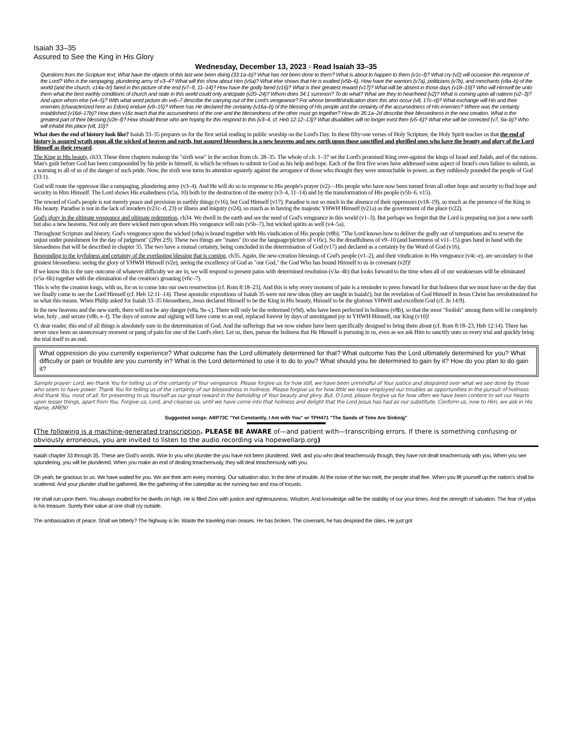Isaiah 33–35
Assured to See the King in His Glory
Wednesday, December 13, 2023 ▫ Read Isaiah 33–35
Questions from the Scripture text: What have the objects of this last woe been doing (33:1a–b)? What has not been done to them? What is about to happen to them (v1c–f)? What cry (v2) will occasion this response of the Lord? Who is the rampaging, plundering army of v3–4? What will this show about Him (v5a)? What else shows that He is exalted (v5b–6). How have the warriors (v7a), politicians (v7b), and merchants (v8a–b) of the world (and the church, v14a–b!) fared in this picture of the end (v7–9, 11–14)? How have the godly fared (v16)? What is their greatest reward (v17)? What will be absent in those days (v18–19)? Who will Himself be unto them what the best earthly conditions of church and state in this world could only anticipate (v20–24)? Whom does 34:1 summon? To do what? What are they to hear/heed (v2)? What is coming upon all nations (v2–3)? And upon whom else (v4–5)? With what word picture do vv6–7 describe the carrying out of the Lord's vengeance? For whose benefit/vindication does this also occur (v8, 17c–d)? What exchange will His and their enemies (characterized here as Edom) endure (v9–15)? Where has He declared the certainty (v16a–b) of the blessing of His people and the certainty of the accursedness of His enemies? Where was the certainty established (v16d–17b)? How does v16c teach that the accursedness of the one and the blessedness of the other must go together? How do 35:1a–2d describe their blessedness in the new creation. What is the greatest part of their blessing (v2e–f)? How should those who are hoping for this respond to this (v3–4, cf. Heb 12:12–13)? What disabilities will no longer exist then (v5–6)? What else will be corrected (v7, 9a–b)? Who will inhabit this place (v8, 10)?
What does the end of history look like? Isaiah 33–35 prepares us for the first serial reading in public worship on the Lord's Day. In these fifty-one verses of Holy Scripture, the Holy Spirit teaches us that the end of history is assured wrath upon all the wicked of heaven and earth, but assured blessedness in a new heavens and new earth upon those sanctified and glorified ones who have the beauty and glory of the Lord Himself as their reward.
The King in His beauty, ch33. These three chapters makeup the "sixth woe" in the section from ch. 28–35. The whole of ch. 1–37 set the Lord's promised King over-against the kings of Israel and Judah, and of the nations. Man's guilt before God has been compounded by his pride in himself, in which he refuses to submit to God as his help and hope. Each of the first five woes have addressed some aspect of Israel's own failure to submit, as a warning to all of us of the danger of such pride. Now, the sixth woe turns its attention squarely against the arrogance of those who thought they were untouchable in power, as they ruthlessly pounded the people of God (33:1).
God will route the oppressor like a rampaging, plundering army (v3–4). And He will do so in response to His people's prayer (v2)—His people who have now been turned from all other hope and security to find hope and security in Him Himself. The Lord shows His exaltedness (v5a, 10) both by the destruction of the enemy (v3–4, 11–14) and by the transformation of His people (v5b–6, v15).
The reward of God's people is not merely peace and provision in earthly things (v16), but God Himself (v17). Paradise is not so much in the absence of their oppressors (v18–19), so much as the presence of the King in His beauty. Paradise is not in the lack of invaders (v21c–d, 23) or illness and iniquity (v24), so much as in having the majestic YHWH Himself (v21a) as the government of the place (v22).
God's glory in the ultimate vengeance and ultimate redemption, ch34. We dwell in the earth and see the need of God's vengeance in this world (v1–3). But perhaps we forget that the Lord is preparing not just a new earth but also a new heavens. Not only are there wicked men upon whom His vengeance will rain (v5b–7), but wicked spirits as well (v4–5a).
Throughout Scripture and history, God's vengeance upon the wicked (v8a) is bound together with His vindication of His people (v8b). "The Lord knows how to deliver the godly out of temptations and to reserve the unjust under punishment for the day of judgment" (2Pet 2:9). These two things are "mates" (to use the language/picture of v16c). So the dreadfulness of v9–10 (and barrenness of v11–15) goes hand in hand with the blessedness that will be described in chapter 35. The two have a mutual certainty, being concluded in the determination of God (v17) and declared as a certainty by the Word of God (v16).
Responding to the joyfulness and certainty of the everlasting blessing that is coming, ch35. Again, the new-creation blessings of God's people (v1–2), and their vindication in His vengeance (v4c–e), are secondary to that greatest blessedness: seeing the glory of YHWH Himself (v2e), seeing the excellency of God as "our God," the God Who has bound Himself to us in covenant (v2f)!
If we know this is the sure outcome of whatever difficulty we are in, we will respond to present pains with determined resolution (v3a–4b) that looks forward to the time when all of our weaknesses will be eliminated (v5a–6b) together with the elimination of the creation's groaning (v6c–7).
This is why the creation longs, with us, for us to come into our own resurrection (cf. Rom 8:18–23). And this is why every moment of pain is a reminder to press forward for that holiness that we must have on the day that we finally come to see the Lord Himself (cf. Heb 12:11–14). These apostolic expositions of Isaiah 35 were not new ideas (they are taught in Isaiah!), but the revelation of God Himself in Jesus Christ has revolutionized for us what this means. When Philip asked for Isaiah 33–35 blessedness, Jesus declared Himself to be the King in His beauty, Himself to be the glorious YHWH and excellent God (cf. Jn 14:9).
In the new heavens and the new earth, there will not be any danger (v8a, 9a–c). There will only be the redeemed (v9d), who have been perfected in holiness (v8b), so that the most "foolish" among them will be completely wise, holy , and secure (v8b, e–f). The days of sorrow and sighing will have come to an end, replaced forever by days of unmitigated joy in YHWH Himself, our King (v10)!
O, dear reader, this end of all things is absolutely sure in the determination of God. And the sufferings that we now endure have been specifically designed to bring them about (cf. Rom 8:18–23, Heb 12:14). There has never once been an unnecessary moment or pang of pain for one of the Lord's elect. Let us, then, pursue the holiness that He Himself is pursuing in us, even as we ask Him to sanctify unto us every trial and quickly bring the trial itself to an end.
What oppression do you currently experience? What outcome has the Lord ultimately determined for that? What outcome has the Lord ultimately determined for you? What difficulty or pain or trouble are you currently in? What is the Lord determined to use it to do to you? What should you be determined to gain by it? How do you plan to do gain it?
Sample prayer: Lord, we thank You for telling us of the certainty of Your vengeance. Please forgive us for how still, we have been unmindful of Your justice and despaired over what we see done by those who seem to have power. Thank You for telling us of the certainty of our blessedness in holiness. Please forgive us for how little we have employed our troubles as opportunities in the pursuit of holiness. And thank You, most of all, for presenting to us Yourself as our great reward in the beholding of Your beauty and glory. But, O Lord, please forgive us for how often we have been content to set our hearts upon lesser things, apart from You. Forgive us, Lord, and cleanse us, until we have come into that holiness and delight that the Lord Jesus has had as our substitute. Conform us, now to Him, we ask in His Name, AMEN!
Suggested songs: ARP73C "Yet Constantly, I Am with You" or TPH471 "The Sands of Time Are Sinknig"
(The following is a machine-generated transcription. PLEASE BE AWARE of—and patient with—transcribing errors. If there is something confusing or obviously erroneous, you are invited to listen to the audio recording via hopewellarp.org)
Isaiah chapter 33 through 35. These are God's words. Woe to you who plunder the you have not been plundered. Well, and you who deal treacherously though, they have not dealt treacherously with you. When you see splundering, you will be plundered. When you make an end of dealing treacherously, they will deal treacherously with you.
Oh yeah, be gracious to us. We have waited for you. We are their arm every morning. Our salvation also. In the time of trouble. At the noise of the two melt, the people shall flee. When you lift yourself up the nation's shall be scattered. And your plunder shall be gathered, like the gathering of the caterpillar as the running two and row of locusts.
He shall run upon them. You always exalted for he dwells on high. He is filled Zion with justice and righteousness. Wisdom. And knowledge will be the stability of our your times. And the strength of salvation. The fear of yalpa is his treasure. Surely their value at one shall cry outside.
The ambassadors of peace. Shall we bitterly? The highway is lie. Waste the traveling man ceases. He has broken. The covenant, he has despised the cities. He just got